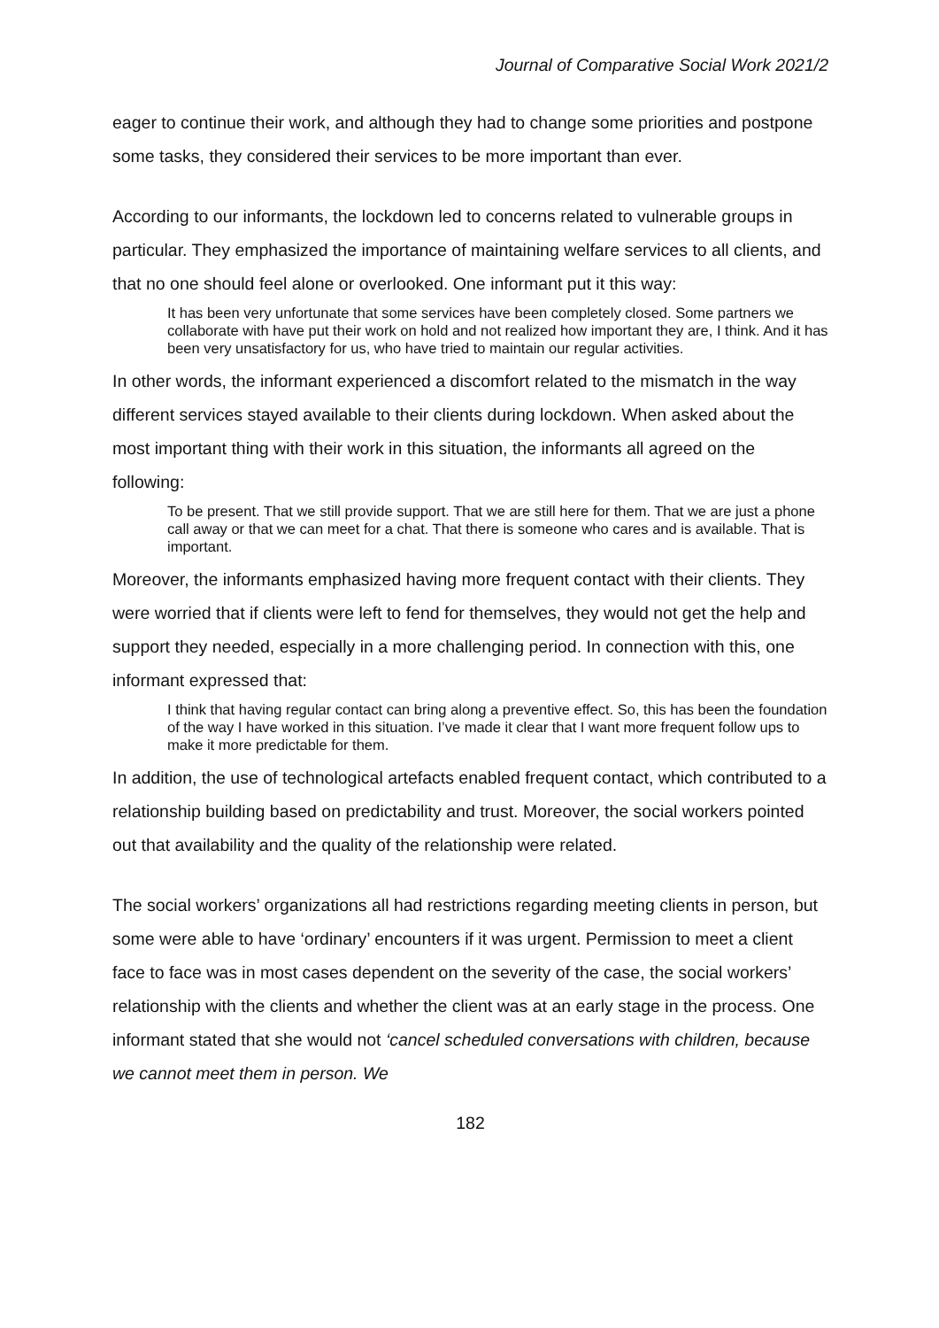Journal of Comparative Social Work 2021/2
eager to continue their work, and although they had to change some priorities and postpone some tasks, they considered their services to be more important than ever.
According to our informants, the lockdown led to concerns related to vulnerable groups in particular. They emphasized the importance of maintaining welfare services to all clients, and that no one should feel alone or overlooked. One informant put it this way:
It has been very unfortunate that some services have been completely closed. Some partners we collaborate with have put their work on hold and not realized how important they are, I think. And it has been very unsatisfactory for us, who have tried to maintain our regular activities.
In other words, the informant experienced a discomfort related to the mismatch in the way different services stayed available to their clients during lockdown. When asked about the most important thing with their work in this situation, the informants all agreed on the following:
To be present. That we still provide support. That we are still here for them. That we are just a phone call away or that we can meet for a chat. That there is someone who cares and is available. That is important.
Moreover, the informants emphasized having more frequent contact with their clients. They were worried that if clients were left to fend for themselves, they would not get the help and support they needed, especially in a more challenging period. In connection with this, one informant expressed that:
I think that having regular contact can bring along a preventive effect. So, this has been the foundation of the way I have worked in this situation. I’ve made it clear that I want more frequent follow ups to make it more predictable for them.
In addition, the use of technological artefacts enabled frequent contact, which contributed to a relationship building based on predictability and trust. Moreover, the social workers pointed out that availability and the quality of the relationship were related.
The social workers’ organizations all had restrictions regarding meeting clients in person, but some were able to have ‘ordinary’ encounters if it was urgent. Permission to meet a client face to face was in most cases dependent on the severity of the case, the social workers’ relationship with the clients and whether the client was at an early stage in the process. One informant stated that she would not ‘cancel scheduled conversations with children, because we cannot meet them in person. We
182